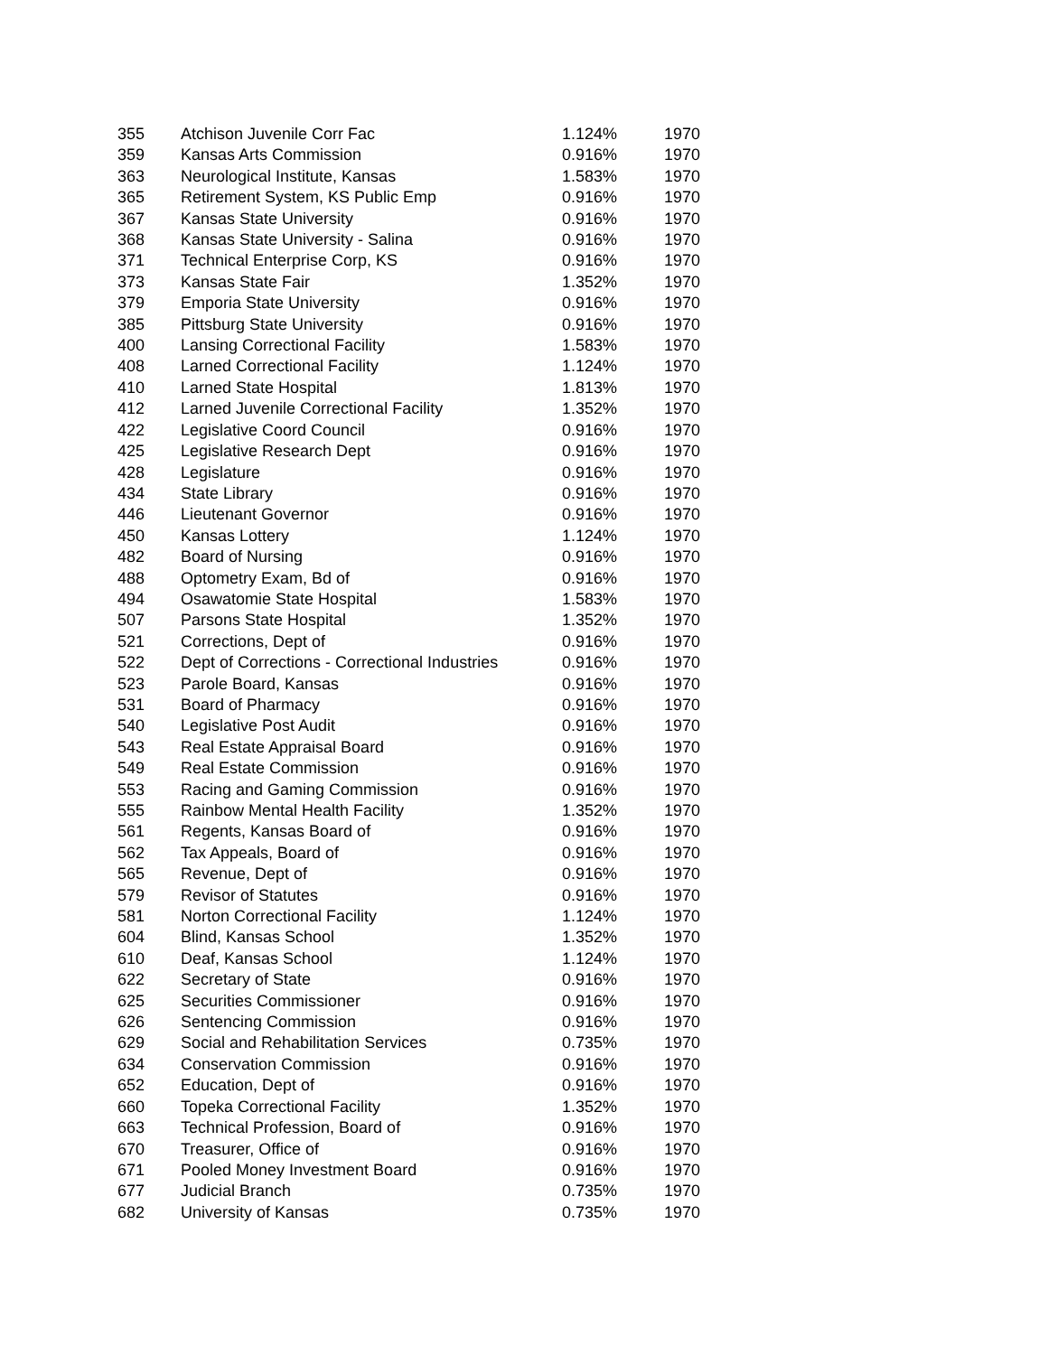| 355 | Atchison Juvenile Corr Fac | 1.124% | 1970 |
| 359 | Kansas Arts Commission | 0.916% | 1970 |
| 363 | Neurological Institute, Kansas | 1.583% | 1970 |
| 365 | Retirement System, KS Public Emp | 0.916% | 1970 |
| 367 | Kansas State University | 0.916% | 1970 |
| 368 | Kansas State University - Salina | 0.916% | 1970 |
| 371 | Technical Enterprise Corp, KS | 0.916% | 1970 |
| 373 | Kansas State Fair | 1.352% | 1970 |
| 379 | Emporia State University | 0.916% | 1970 |
| 385 | Pittsburg State University | 0.916% | 1970 |
| 400 | Lansing Correctional Facility | 1.583% | 1970 |
| 408 | Larned Correctional Facility | 1.124% | 1970 |
| 410 | Larned State Hospital | 1.813% | 1970 |
| 412 | Larned Juvenile Correctional Facility | 1.352% | 1970 |
| 422 | Legislative Coord Council | 0.916% | 1970 |
| 425 | Legislative Research Dept | 0.916% | 1970 |
| 428 | Legislature | 0.916% | 1970 |
| 434 | State Library | 0.916% | 1970 |
| 446 | Lieutenant Governor | 0.916% | 1970 |
| 450 | Kansas Lottery | 1.124% | 1970 |
| 482 | Board of Nursing | 0.916% | 1970 |
| 488 | Optometry Exam, Bd of | 0.916% | 1970 |
| 494 | Osawatomie State Hospital | 1.583% | 1970 |
| 507 | Parsons State Hospital | 1.352% | 1970 |
| 521 | Corrections, Dept of | 0.916% | 1970 |
| 522 | Dept of Corrections - Correctional Industries | 0.916% | 1970 |
| 523 | Parole Board, Kansas | 0.916% | 1970 |
| 531 | Board of Pharmacy | 0.916% | 1970 |
| 540 | Legislative Post Audit | 0.916% | 1970 |
| 543 | Real Estate Appraisal Board | 0.916% | 1970 |
| 549 | Real Estate Commission | 0.916% | 1970 |
| 553 | Racing and Gaming Commission | 0.916% | 1970 |
| 555 | Rainbow Mental Health Facility | 1.352% | 1970 |
| 561 | Regents, Kansas Board of | 0.916% | 1970 |
| 562 | Tax Appeals, Board of | 0.916% | 1970 |
| 565 | Revenue, Dept of | 0.916% | 1970 |
| 579 | Revisor of Statutes | 0.916% | 1970 |
| 581 | Norton Correctional Facility | 1.124% | 1970 |
| 604 | Blind, Kansas School | 1.352% | 1970 |
| 610 | Deaf, Kansas School | 1.124% | 1970 |
| 622 | Secretary of State | 0.916% | 1970 |
| 625 | Securities Commissioner | 0.916% | 1970 |
| 626 | Sentencing Commission | 0.916% | 1970 |
| 629 | Social and Rehabilitation Services | 0.735% | 1970 |
| 634 | Conservation Commission | 0.916% | 1970 |
| 652 | Education, Dept of | 0.916% | 1970 |
| 660 | Topeka Correctional Facility | 1.352% | 1970 |
| 663 | Technical Profession, Board of | 0.916% | 1970 |
| 670 | Treasurer, Office of | 0.916% | 1970 |
| 671 | Pooled Money Investment Board | 0.916% | 1970 |
| 677 | Judicial Branch | 0.735% | 1970 |
| 682 | University of Kansas | 0.735% | 1970 |